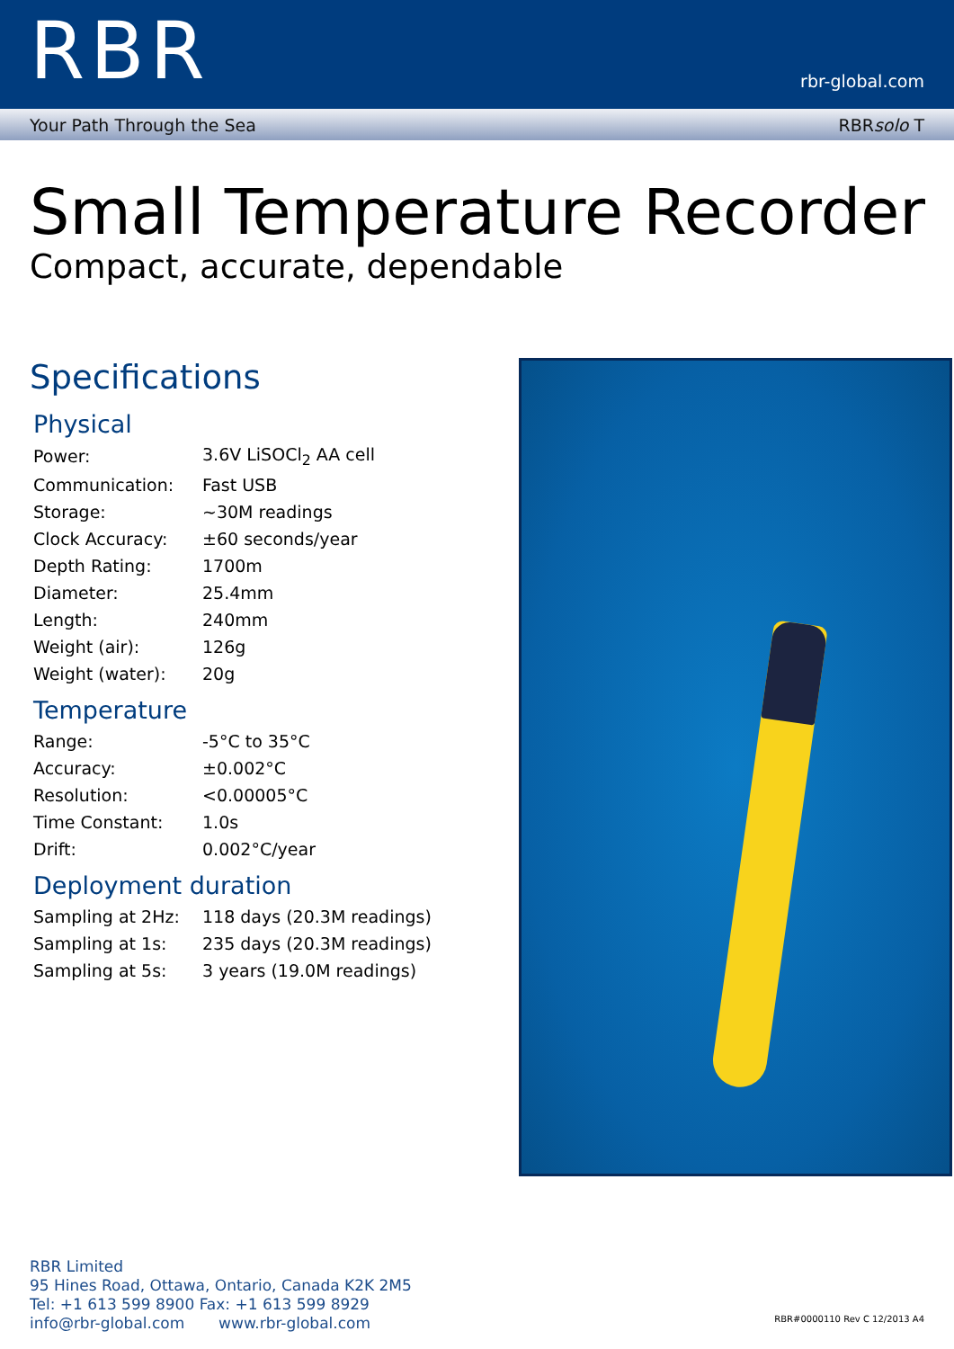RBR
rbr-global.com
Your Path Through the Sea RBRsolo T
Small Temperature Recorder
Compact, accurate, dependable
Specifications
Physical
| Power: | 3.6V LiSOCl<sub>2</sub> AA cell |
| Communication: | Fast USB |
| Storage: | ~30M readings |
| Clock Accuracy: | ±60 seconds/year |
| Depth Rating: | 1700m |
| Diameter: | 25.4mm |
| Length: | 240mm |
| Weight (air): | 126g |
| Weight (water): | 20g |
Temperature
| Range: | -5°C to 35°C |
| Accuracy: | ±0.002°C |
| Resolution: | <0.00005°C |
| Time Constant: | 1.0s |
| Drift: | 0.002°C/year |
Deployment duration
| Sampling at 2Hz: | 118 days (20.3M readings) |
| Sampling at 1s: | 235 days (20.3M readings) |
| Sampling at 5s: | 3 years (19.0M readings) |
RBR Limited
95 Hines Road, Ottawa, Ontario, Canada K2K 2M5
Tel: +1 613 599 8900 Fax: +1 613 599 8929
info@rbr-global.com www.rbr-global.com
RBR#0000110 Rev C 12/2013 A4